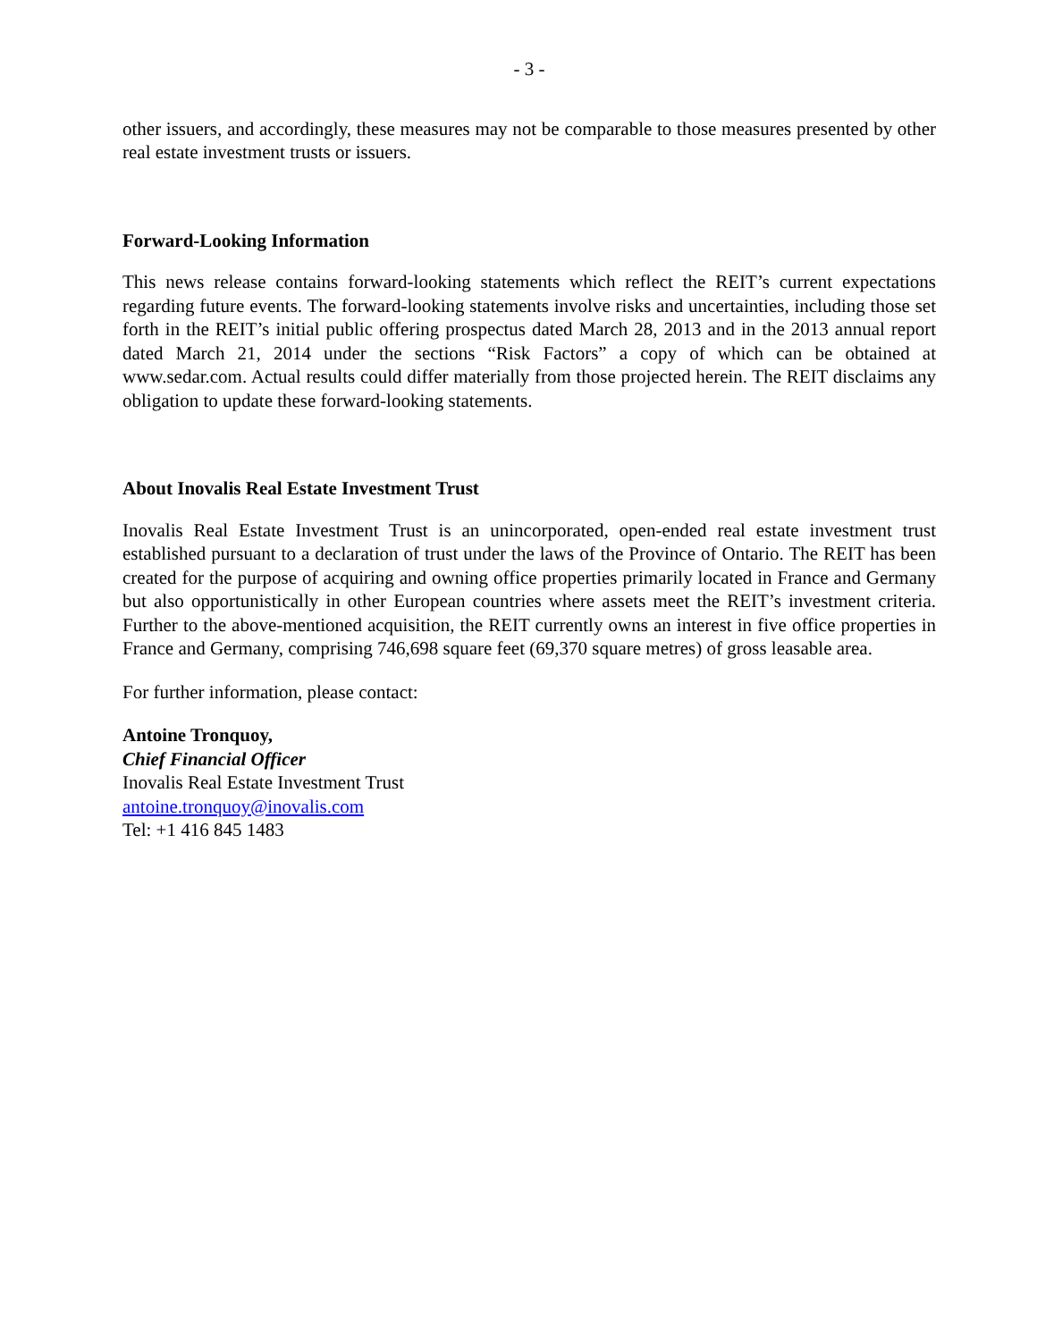- 3 -
other issuers, and accordingly, these measures may not be comparable to those measures presented by other real estate investment trusts or issuers.
Forward-Looking Information
This news release contains forward-looking statements which reflect the REIT’s current expectations regarding future events. The forward-looking statements involve risks and uncertainties, including those set forth in the REIT’s initial public offering prospectus dated March 28, 2013 and in the 2013 annual report dated March 21, 2014 under the sections “Risk Factors” a copy of which can be obtained at www.sedar.com. Actual results could differ materially from those projected herein. The REIT disclaims any obligation to update these forward-looking statements.
About Inovalis Real Estate Investment Trust
Inovalis Real Estate Investment Trust is an unincorporated, open-ended real estate investment trust established pursuant to a declaration of trust under the laws of the Province of Ontario. The REIT has been created for the purpose of acquiring and owning office properties primarily located in France and Germany but also opportunistically in other European countries where assets meet the REIT’s investment criteria. Further to the above-mentioned acquisition, the REIT currently owns an interest in five office properties in France and Germany, comprising 746,698 square feet (69,370 square metres) of gross leasable area.
For further information, please contact:
Antoine Tronquoy,
Chief Financial Officer
Inovalis Real Estate Investment Trust
antoine.tronquoy@inovalis.com
Tel: +1 416 845 1483